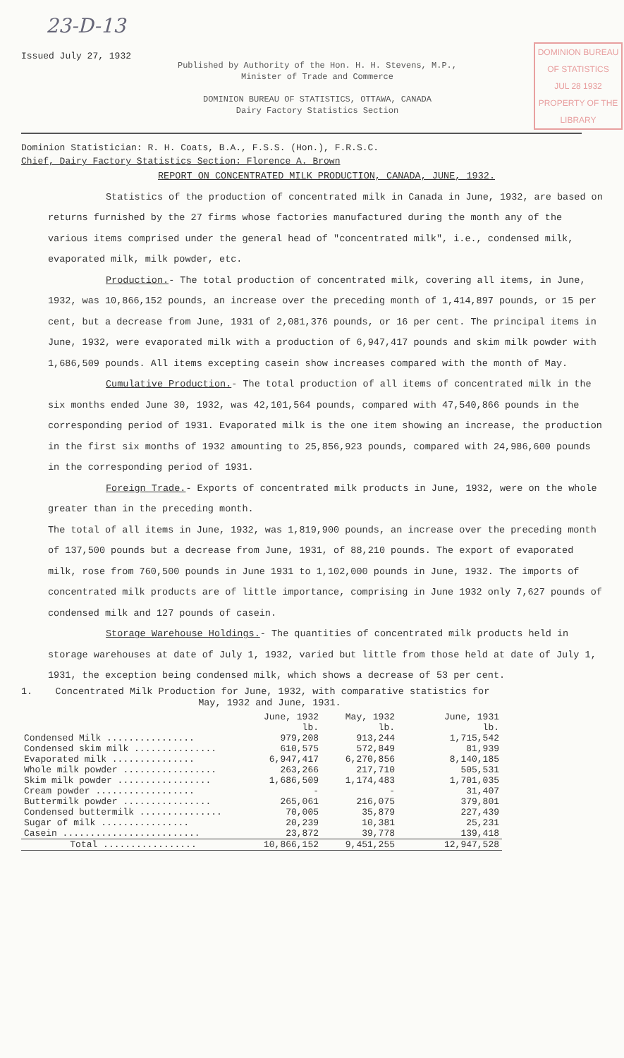23-D-13
Issued July 27, 1932
DOMINION BUREAU OF STATISTICS
JUL 28 1932
PROPERTY OF THE LIBRARY
Published by Authority of the Hon. H. H. Stevens, M.P.,
Minister of Trade and Commerce
DOMINION BUREAU OF STATISTICS, OTTAWA, CANADA
Dairy Factory Statistics Section
Dominion Statistician: R. H. Coats, B.A., F.S.S. (Hon.), F.R.S.C.
Chief, Dairy Factory Statistics Section: Florence A. Brown
REPORT ON CONCENTRATED MILK PRODUCTION, CANADA, JUNE, 1932.
Statistics of the production of concentrated milk in Canada in June, 1932, are based on returns furnished by the 27 firms whose factories manufactured during the month any of the various items comprised under the general head of "concentrated milk", i.e., condensed milk, evaporated milk, milk powder, etc.
Production.- The total production of concentrated milk, covering all items, in June, 1932, was 10,866,152 pounds, an increase over the preceding month of 1,414,897 pounds, or 15 per cent, but a decrease from June, 1931 of 2,081,376 pounds, or 16 per cent. The principal items in June, 1932, were evaporated milk with a production of 6,947,417 pounds and skim milk powder with 1,686,509 pounds. All items excepting casein show increases compared with the month of May.
Cumulative Production.- The total production of all items of concentrated milk in the six months ended June 30, 1932, was 42,101,564 pounds, compared with 47,540,866 pounds in the corresponding period of 1931. Evaporated milk is the one item showing an increase, the production in the first six months of 1932 amounting to 25,856,923 pounds, compared with 24,986,600 pounds in the corresponding period of 1931.
Foreign Trade.- Exports of concentrated milk products in June, 1932, were on the whole greater than in the preceding month.
The total of all items in June, 1932, was 1,819,900 pounds, an increase over the preceding month of 137,500 pounds but a decrease from June, 1931, of 88,210 pounds. The export of evaporated milk, rose from 760,500 pounds in June 1931 to 1,102,000 pounds in June, 1932. The imports of concentrated milk products are of little importance, comprising in June 1932 only 7,627 pounds of condensed milk and 127 pounds of casein.
Storage Warehouse Holdings.- The quantities of concentrated milk products held in storage warehouses at date of July 1, 1932, varied but little from those held at date of July 1, 1931, the exception being condensed milk, which shows a decrease of 53 per cent.
1. Concentrated Milk Production for June, 1932, with comparative statistics for
May, 1932 and June, 1931.
| | June, 1932 lb. | May, 1932 lb. | June, 1931 lb. |
| --- | --- | --- | --- |
| Condensed Milk ................ | 979,208 | 913,244 | 1,715,542 |
| Condensed skim milk ............... | 610,575 | 572,849 | 81,939 |
| Evaporated milk ............... | 6,947,417 | 6,270,856 | 8,140,185 |
| Whole milk powder ................. | 263,266 | 217,710 | 505,531 |
| Skim milk powder ................. | 1,686,509 | 1,174,483 | 1,701,035 |
| Cream powder .................. | - | - | 31,407 |
| Buttermilk powder ................ | 265,061 | 216,075 | 379,801 |
| Condensed buttermilk ............... | 70,005 | 35,879 | 227,439 |
| Sugar of milk ................ | 20,239 | 10,381 | 25,231 |
| Casein ......................... | 23,872 | 39,778 | 139,418 |
| Total ................. | 10,866,152 | 9,451,255 | 12,947,528 |